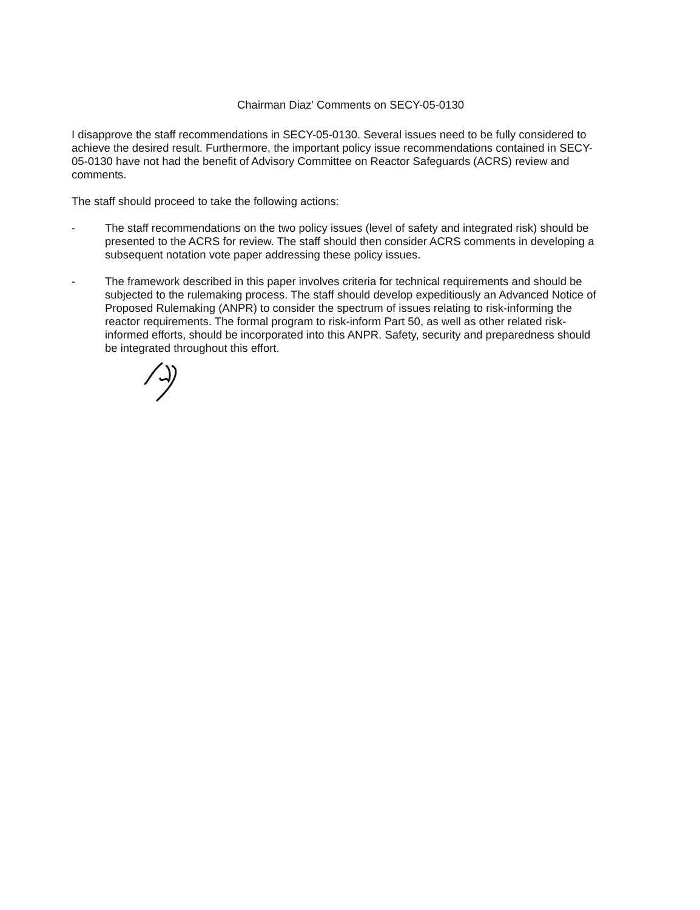Chairman Diaz' Comments on SECY-05-0130
I disapprove the staff recommendations in SECY-05-0130. Several issues need to be fully considered to achieve the desired result. Furthermore, the important policy issue recommendations contained in SECY-05-0130 have not had the benefit of Advisory Committee on Reactor Safeguards (ACRS) review and comments.
The staff should proceed to take the following actions:
- The staff recommendations on the two policy issues (level of safety and integrated risk) should be presented to the ACRS for review. The staff should then consider ACRS comments in developing a subsequent notation vote paper addressing these policy issues.
- The framework described in this paper involves criteria for technical requirements and should be subjected to the rulemaking process. The staff should develop expeditiously an Advanced Notice of Proposed Rulemaking (ANPR) to consider the spectrum of issues relating to risk-informing the reactor requirements. The formal program to risk-inform Part 50, as well as other related risk-informed efforts, should be incorporated into this ANPR. Safety, security and preparedness should be integrated throughout this effort.